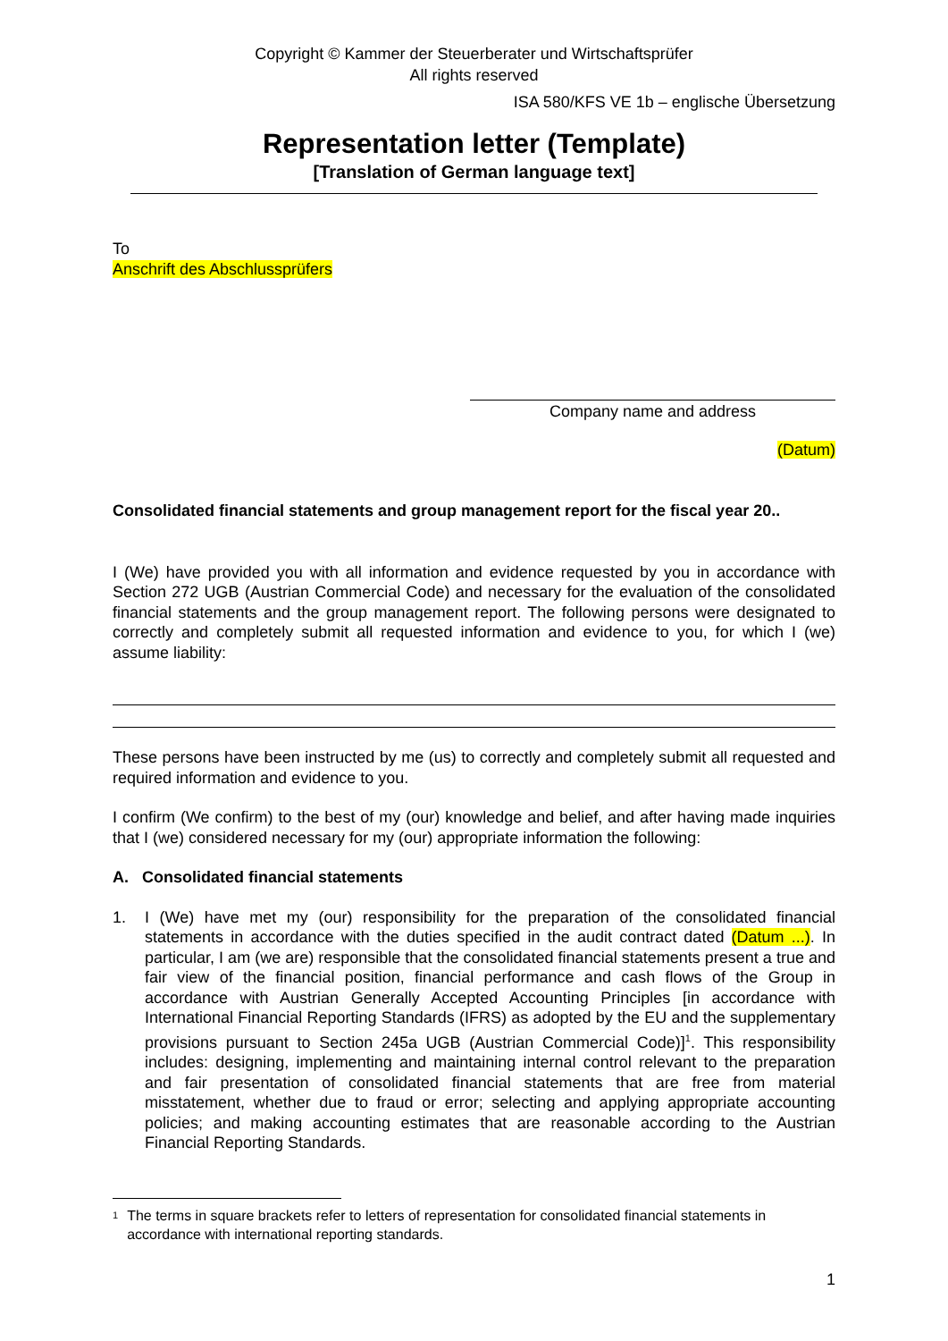Copyright © Kammer der Steuerberater und Wirtschaftsprüfer
All rights reserved
ISA 580/KFS VE 1b – englische Übersetzung
Representation letter (Template)
[Translation of German language text]
To
Anschrift des Abschlussprüfers
Company name and address
(Datum)
Consolidated financial statements and group management report for the fiscal year 20..
I (We) have provided you with all information and evidence requested by you in accordance with Section 272 UGB (Austrian Commercial Code) and necessary for the evaluation of the consolidated financial statements and the group management report. The following persons were designated to correctly and completely submit all requested information and evidence to you, for which I (we) assume liability:
These persons have been instructed by me (us) to correctly and completely submit all requested and required information and evidence to you.
I confirm (We confirm) to the best of my (our) knowledge and belief, and after having made inquiries that I (we) considered necessary for my (our) appropriate information the following:
A. Consolidated financial statements
1. I (We) have met my (our) responsibility for the preparation of the consolidated financial statements in accordance with the duties specified in the audit contract dated (Datum ...). In particular, I am (we are) responsible that the consolidated financial statements present a true and fair view of the financial position, financial performance and cash flows of the Group in accordance with Austrian Generally Accepted Accounting Principles [in accordance with International Financial Reporting Standards (IFRS) as adopted by the EU and the supplementary provisions pursuant to Section 245a UGB (Austrian Commercial Code)]<sup>1</sup>. This responsibility includes: designing, implementing and maintaining internal control relevant to the preparation and fair presentation of consolidated financial statements that are free from material misstatement, whether due to fraud or error; selecting and applying appropriate accounting policies; and making accounting estimates that are reasonable according to the Austrian Financial Reporting Standards.
<sup>1</sup> The terms in square brackets refer to letters of representation for consolidated financial statements in accordance with international reporting standards.
1